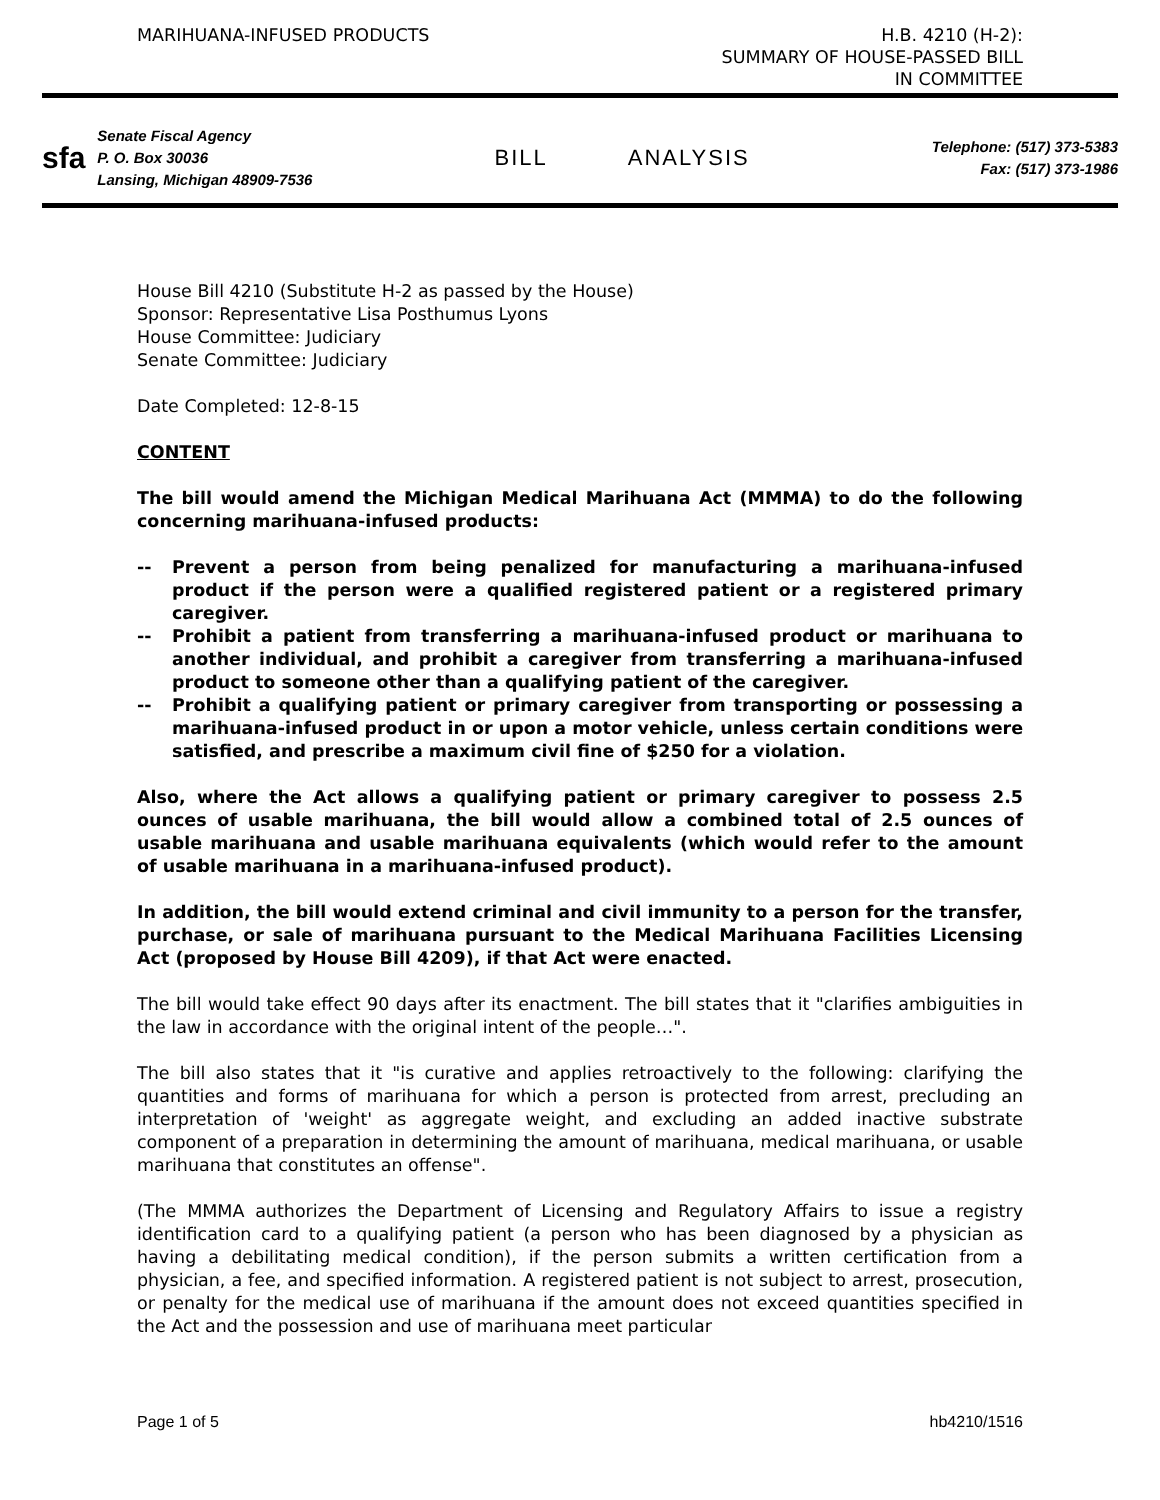MARIHUANA-INFUSED PRODUCTS H.B. 4210 (H-2):
SUMMARY OF HOUSE-PASSED BILL
IN COMMITTEE
sfa
Senate Fiscal Agency
P. O. Box 30036
Lansing, Michigan 48909-7536
BILL ANALYSIS
Telephone: (517) 373-5383
Fax: (517) 373-1986
House Bill 4210 (Substitute H-2 as passed by the House)
Sponsor: Representative Lisa Posthumus Lyons
House Committee: Judiciary
Senate Committee: Judiciary
Date Completed: 12-8-15
CONTENT
The bill would amend the Michigan Medical Marihuana Act (MMMA) to do the following concerning marihuana-infused products:
-- Prevent a person from being penalized for manufacturing a marihuana-infused product if the person were a qualified registered patient or a registered primary caregiver.
-- Prohibit a patient from transferring a marihuana-infused product or marihuana to another individual, and prohibit a caregiver from transferring a marihuana-infused product to someone other than a qualifying patient of the caregiver.
-- Prohibit a qualifying patient or primary caregiver from transporting or possessing a marihuana-infused product in or upon a motor vehicle, unless certain conditions were satisfied, and prescribe a maximum civil fine of $250 for a violation.
Also, where the Act allows a qualifying patient or primary caregiver to possess 2.5 ounces of usable marihuana, the bill would allow a combined total of 2.5 ounces of usable marihuana and usable marihuana equivalents (which would refer to the amount of usable marihuana in a marihuana-infused product).
In addition, the bill would extend criminal and civil immunity to a person for the transfer, purchase, or sale of marihuana pursuant to the Medical Marihuana Facilities Licensing Act (proposed by House Bill 4209), if that Act were enacted.
The bill would take effect 90 days after its enactment. The bill states that it "clarifies ambiguities in the law in accordance with the original intent of the people…".
The bill also states that it "is curative and applies retroactively to the following: clarifying the quantities and forms of marihuana for which a person is protected from arrest, precluding an interpretation of 'weight' as aggregate weight, and excluding an added inactive substrate component of a preparation in determining the amount of marihuana, medical marihuana, or usable marihuana that constitutes an offense".
(The MMMA authorizes the Department of Licensing and Regulatory Affairs to issue a registry identification card to a qualifying patient (a person who has been diagnosed by a physician as having a debilitating medical condition), if the person submits a written certification from a physician, a fee, and specified information. A registered patient is not subject to arrest, prosecution, or penalty for the medical use of marihuana if the amount does not exceed quantities specified in the Act and the possession and use of marihuana meet particular
Page 1 of 5 hb4210/1516